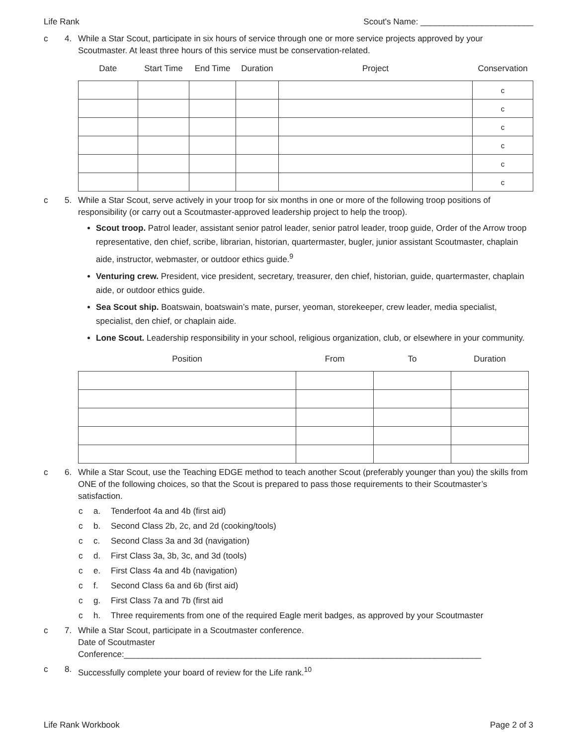Life Rank Scout's Name: ________________________
c 4. While a Star Scout, participate in six hours of service through one or more service projects approved by your Scoutmaster. At least three hours of this service must be conservation-related.
| Date | Start Time | End Time | Duration | Project | Conservation |
| --- | --- | --- | --- | --- | --- |
| | | | | | c |
| | | | | | c |
| | | | | | c |
| | | | | | c |
| | | | | | c |
| | | | | | c |
c 5. While a Star Scout, serve actively in your troop for six months in one or more of the following troop positions of responsibility (or carry out a Scoutmaster-approved leadership project to help the troop).
Scout troop. Patrol leader, assistant senior patrol leader, senior patrol leader, troop guide, Order of the Arrow troop representative, den chief, scribe, librarian, historian, quartermaster, bugler, junior assistant Scoutmaster, chaplain aide, instructor, webmaster, or outdoor ethics guide.<sup>9</sup>
Venturing crew. President, vice president, secretary, treasurer, den chief, historian, guide, quartermaster, chaplain aide, or outdoor ethics guide.
Sea Scout ship. Boatswain, boatswain’s mate, purser, yeoman, storekeeper, crew leader, media specialist, specialist, den chief, or chaplain aide.
Lone Scout. Leadership responsibility in your school, religious organization, club, or elsewhere in your community.
| Position | From | To | Duration |
| --- | --- | --- | --- |
c 6. While a Star Scout, use the Teaching EDGE method to teach another Scout (preferably younger than you) the skills from ONE of the following choices, so that the Scout is prepared to pass those requirements to their Scoutmaster’s satisfaction.
c a. Tenderfoot 4a and 4b (first aid)
c b. Second Class 2b, 2c, and 2d (cooking/tools)
c c. Second Class 3a and 3d (navigation)
c d. First Class 3a, 3b, 3c, and 3d (tools)
c e. First Class 4a and 4b (navigation)
c f. Second Class 6a and 6b (first aid)
c g. First Class 7a and 7b (first aid
c h. Three requirements from one of the required Eagle merit badges, as approved by your Scoutmaster
c 7. While a Star Scout, participate in a Scoutmaster conference.
Date of Scoutmaster Conference:____________________________________________________________________________
c 8. Successfully complete your board of review for the Life rank.<sup>10</sup>
Life Rank Workbook Page 2 of 3